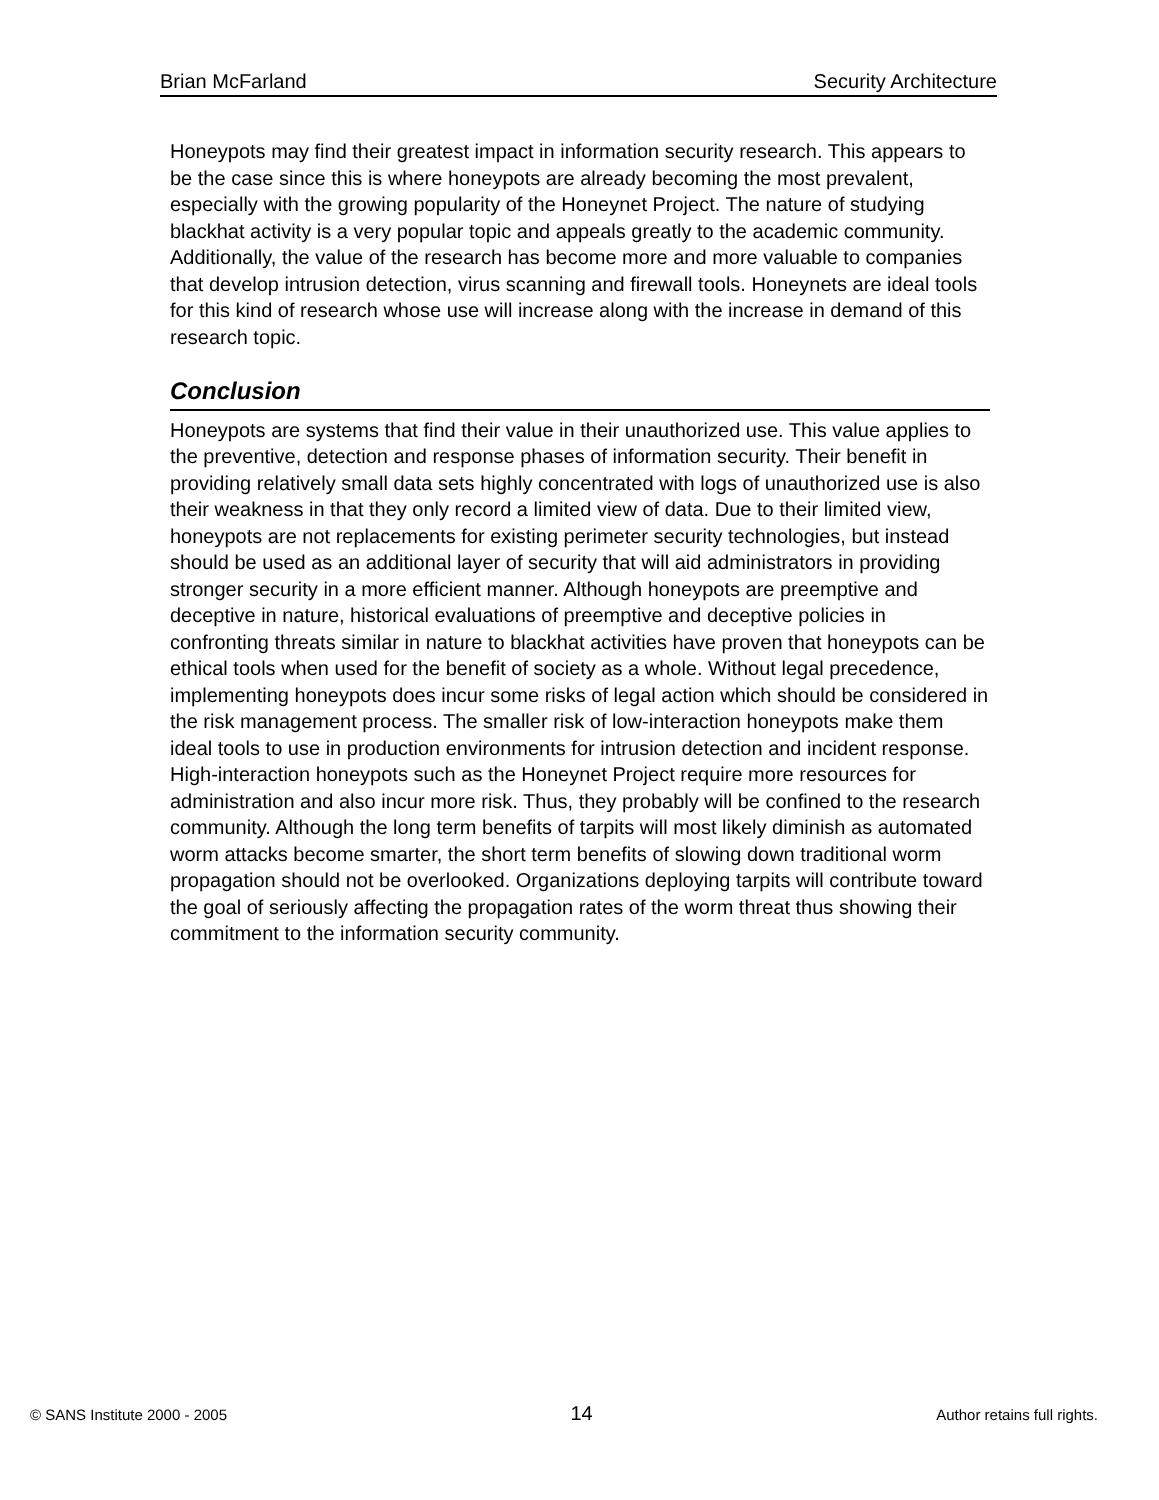Brian McFarland Security Architecture
Honeypots may find their greatest impact in information security research. This appears to be the case since this is where honeypots are already becoming the most prevalent, especially with the growing popularity of the Honeynet Project. The nature of studying blackhat activity is a very popular topic and appeals greatly to the academic community. Additionally, the value of the research has become more and more valuable to companies that develop intrusion detection, virus scanning and firewall tools. Honeynets are ideal tools for this kind of research whose use will increase along with the increase in demand of this research topic.
Conclusion
Honeypots are systems that find their value in their unauthorized use. This value applies to the preventive, detection and response phases of information security. Their benefit in providing relatively small data sets highly concentrated with logs of unauthorized use is also their weakness in that they only record a limited view of data. Due to their limited view, honeypots are not replacements for existing perimeter security technologies, but instead should be used as an additional layer of security that will aid administrators in providing stronger security in a more efficient manner. Although honeypots are preemptive and deceptive in nature, historical evaluations of preemptive and deceptive policies in confronting threats similar in nature to blackhat activities have proven that honeypots can be ethical tools when used for the benefit of society as a whole. Without legal precedence, implementing honeypots does incur some risks of legal action which should be considered in the risk management process. The smaller risk of low-interaction honeypots make them ideal tools to use in production environments for intrusion detection and incident response. High-interaction honeypots such as the Honeynet Project require more resources for administration and also incur more risk. Thus, they probably will be confined to the research community. Although the long term benefits of tarpits will most likely diminish as automated worm attacks become smarter, the short term benefits of slowing down traditional worm propagation should not be overlooked. Organizations deploying tarpits will contribute toward the goal of seriously affecting the propagation rates of the worm threat thus showing their commitment to the information security community.
© SANS Institute 2000 - 2005 14 Author retains full rights.